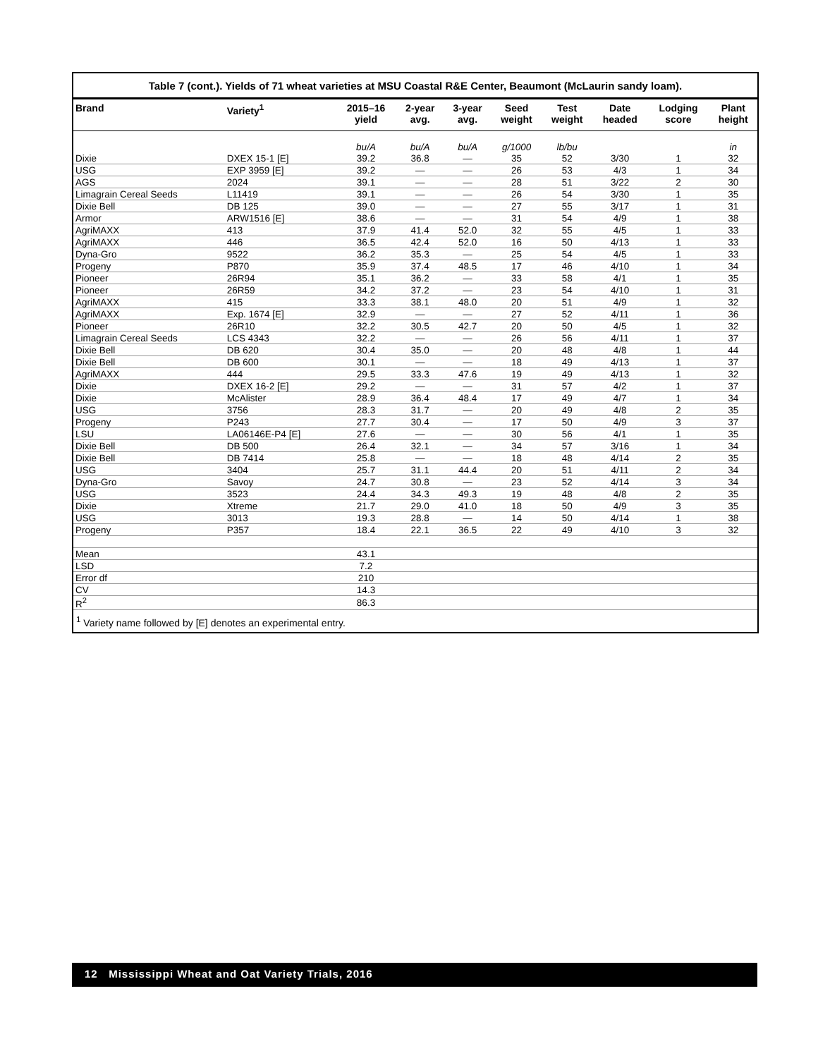Table 7 (cont.). Yields of 71 wheat varieties at MSU Coastal R&E Center, Beaumont (McLaurin sandy loam).
| Brand | Variety<sup>1</sup> | 2015–16 yield | 2-year avg. | 3-year avg. | Seed weight | Test weight | Date headed | Lodging score | Plant height |
| --- | --- | --- | --- | --- | --- | --- | --- | --- | --- |
| | | bu/A | bu/A | bu/A | g/1000 | lb/bu | | | in |
| Dixie | DXEX 15-1 [E] | 39.2 | 36.8 | — | 35 | 52 | 3/30 | 1 | 32 |
| USG | EXP 3959 [E] | 39.2 | — | — | 26 | 53 | 4/3 | 1 | 34 |
| AGS | 2024 | 39.1 | — | — | 28 | 51 | 3/22 | 2 | 30 |
| Limagrain Cereal Seeds | L11419 | 39.1 | — | — | 26 | 54 | 3/30 | 1 | 35 |
| Dixie Bell | DB 125 | 39.0 | — | — | 27 | 55 | 3/17 | 1 | 31 |
| Armor | ARW1516 [E] | 38.6 | — | — | 31 | 54 | 4/9 | 1 | 38 |
| AgriMAXX | 413 | 37.9 | 41.4 | 52.0 | 32 | 55 | 4/5 | 1 | 33 |
| AgriMAXX | 446 | 36.5 | 42.4 | 52.0 | 16 | 50 | 4/13 | 1 | 33 |
| Dyna-Gro | 9522 | 36.2 | 35.3 | — | 25 | 54 | 4/5 | 1 | 33 |
| Progeny | P870 | 35.9 | 37.4 | 48.5 | 17 | 46 | 4/10 | 1 | 34 |
| Pioneer | 26R94 | 35.1 | 36.2 | — | 33 | 58 | 4/1 | 1 | 35 |
| Pioneer | 26R59 | 34.2 | 37.2 | — | 23 | 54 | 4/10 | 1 | 31 |
| AgriMAXX | 415 | 33.3 | 38.1 | 48.0 | 20 | 51 | 4/9 | 1 | 32 |
| AgriMAXX | Exp. 1674 [E] | 32.9 | — | — | 27 | 52 | 4/11 | 1 | 36 |
| Pioneer | 26R10 | 32.2 | 30.5 | 42.7 | 20 | 50 | 4/5 | 1 | 32 |
| Limagrain Cereal Seeds | LCS 4343 | 32.2 | — | — | 26 | 56 | 4/11 | 1 | 37 |
| Dixie Bell | DB 620 | 30.4 | 35.0 | — | 20 | 48 | 4/8 | 1 | 44 |
| Dixie Bell | DB 600 | 30.1 | — | — | 18 | 49 | 4/13 | 1 | 37 |
| AgriMAXX | 444 | 29.5 | 33.3 | 47.6 | 19 | 49 | 4/13 | 1 | 32 |
| Dixie | DXEX 16-2 [E] | 29.2 | — | — | 31 | 57 | 4/2 | 1 | 37 |
| Dixie | McAlister | 28.9 | 36.4 | 48.4 | 17 | 49 | 4/7 | 1 | 34 |
| USG | 3756 | 28.3 | 31.7 | — | 20 | 49 | 4/8 | 2 | 35 |
| Progeny | P243 | 27.7 | 30.4 | — | 17 | 50 | 4/9 | 3 | 37 |
| LSU | LA06146E-P4 [E] | 27.6 | — | — | 30 | 56 | 4/1 | 1 | 35 |
| Dixie Bell | DB 500 | 26.4 | 32.1 | — | 34 | 57 | 3/16 | 1 | 34 |
| Dixie Bell | DB 7414 | 25.8 | — | — | 18 | 48 | 4/14 | 2 | 35 |
| USG | 3404 | 25.7 | 31.1 | 44.4 | 20 | 51 | 4/11 | 2 | 34 |
| Dyna-Gro | Savoy | 24.7 | 30.8 | — | 23 | 52 | 4/14 | 3 | 34 |
| USG | 3523 | 24.4 | 34.3 | 49.3 | 19 | 48 | 4/8 | 2 | 35 |
| Dixie | Xtreme | 21.7 | 29.0 | 41.0 | 18 | 50 | 4/9 | 3 | 35 |
| USG | 3013 | 19.3 | 28.8 | — | 14 | 50 | 4/14 | 1 | 38 |
| Progeny | P357 | 18.4 | 22.1 | 36.5 | 22 | 49 | 4/10 | 3 | 32 |
| Mean | | 43.1 | | | | | | | |
| LSD | | 7.2 | | | | | | | |
| Error df | | 210 | | | | | | | |
| CV | | 14.3 | | | | | | | |
| R<sup>2</sup> | | 86.3 | | | | | | | |
<sup>1</sup> Variety name followed by [E] denotes an experimental entry.
12 Mississippi Wheat and Oat Variety Trials, 2016